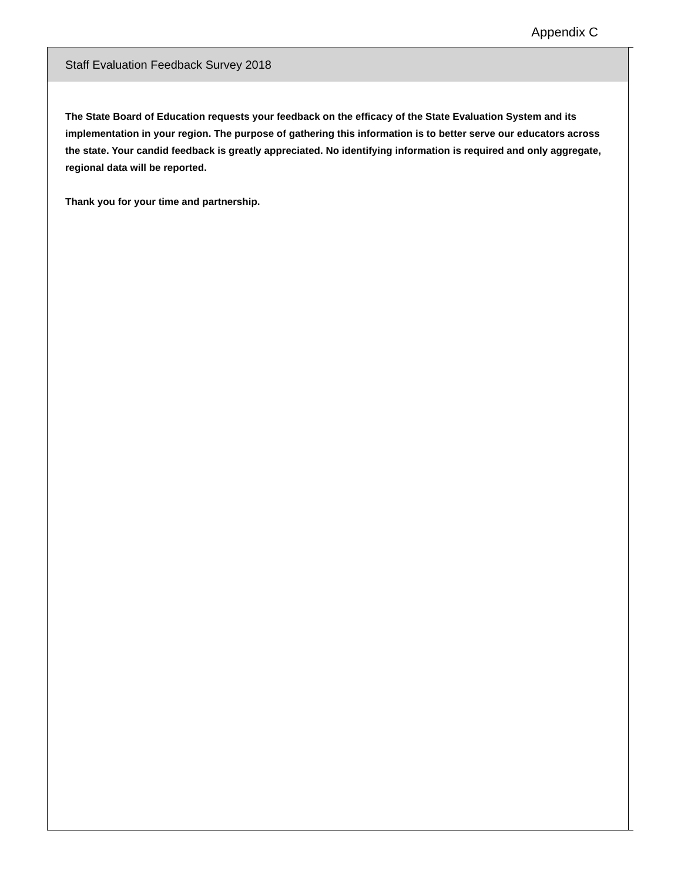Appendix C
Staff Evaluation Feedback Survey 2018
The State Board of Education requests your feedback on the efficacy of the State Evaluation System and its implementation in your region. The purpose of gathering this information is to better serve our educators across the state. Your candid feedback is greatly appreciated. No identifying information is required and only aggregate, regional data will be reported.
Thank you for your time and partnership.